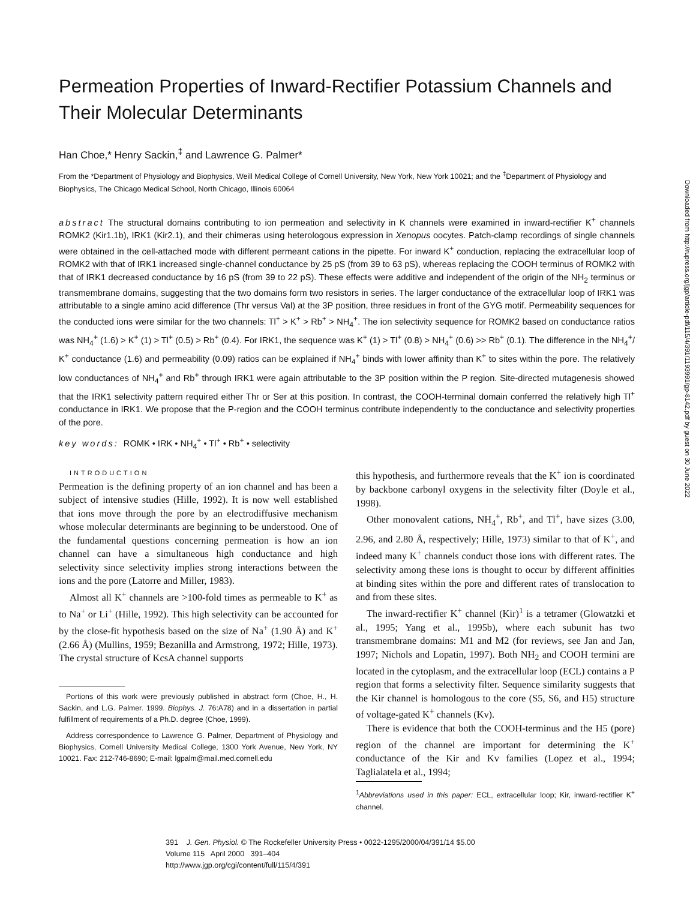Permeation Properties of Inward-Rectifier Potassium Channels and Their Molecular Determinants
Han Choe,* Henry Sackin,<sup>‡</sup> and Lawrence G. Palmer*
From the *Department of Physiology and Biophysics, Weill Medical College of Cornell University, New York, New York 10021; and the <sup>‡</sup>Department of Physiology and Biophysics, The Chicago Medical School, North Chicago, Illinois 60064
abstract The structural domains contributing to ion permeation and selectivity in K channels were examined in inward-rectifier K<sup>+</sup> channels ROMK2 (Kir1.1b), IRK1 (Kir2.1), and their chimeras using heterologous expression in Xenopus oocytes. Patch-clamp recordings of single channels were obtained in the cell-attached mode with different permeant cations in the pipette. For inward K<sup>+</sup> conduction, replacing the extracellular loop of ROMK2 with that of IRK1 increased single-channel conductance by 25 pS (from 39 to 63 pS), whereas replacing the COOH terminus of ROMK2 with that of IRK1 decreased conductance by 16 pS (from 39 to 22 pS). These effects were additive and independent of the origin of the NH<sub>2</sub> terminus or transmembrane domains, suggesting that the two domains form two resistors in series. The larger conductance of the extracellular loop of IRK1 was attributable to a single amino acid difference (Thr versus Val) at the 3P position, three residues in front of the GYG motif. Permeability sequences for the conducted ions were similar for the two channels: Tl<sup>+</sup> > K<sup>+</sup> > Rb<sup>+</sup> > NH<sub>4</sub><sup>+</sup>. The ion selectivity sequence for ROMK2 based on conductance ratios was NH<sub>4</sub><sup>+</sup> (1.6) > K<sup>+</sup> (1) > Tl<sup>+</sup> (0.5) > Rb<sup>+</sup> (0.4). For IRK1, the sequence was K<sup>+</sup> (1) > Tl<sup>+</sup> (0.8) > NH<sub>4</sub><sup>+</sup> (0.6) >> Rb<sup>+</sup> (0.1). The difference in the NH<sub>4</sub><sup>+</sup>/ K<sup>+</sup> conductance (1.6) and permeability (0.09) ratios can be explained if NH<sub>4</sub><sup>+</sup> binds with lower affinity than K<sup>+</sup> to sites within the pore. The relatively low conductances of NH<sub>4</sub><sup>+</sup> and Rb<sup>+</sup> through IRK1 were again attributable to the 3P position within the P region. Site-directed mutagenesis showed that the IRK1 selectivity pattern required either Thr or Ser at this position. In contrast, the COOH-terminal domain conferred the relatively high Tl<sup>+</sup> conductance in IRK1. We propose that the P-region and the COOH terminus contribute independently to the conductance and selectivity properties of the pore.
key words: ROMK • IRK • NH<sub>4</sub><sup>+</sup> • Tl<sup>+</sup> • Rb<sup>+</sup> • selectivity
INTRODUCTION
Permeation is the defining property of an ion channel and has been a subject of intensive studies (Hille, 1992). It is now well established that ions move through the pore by an electrodiffusive mechanism whose molecular determinants are beginning to be understood. One of the fundamental questions concerning permeation is how an ion channel can have a simultaneous high conductance and high selectivity since selectivity implies strong interactions between the ions and the pore (Latorre and Miller, 1983).
Almost all K<sup>+</sup> channels are >100-fold times as permeable to K<sup>+</sup> as to Na<sup>+</sup> or Li<sup>+</sup> (Hille, 1992). This high selectivity can be accounted for by the close-fit hypothesis based on the size of Na<sup>+</sup> (1.90 Å) and K<sup>+</sup> (2.66 Å) (Mullins, 1959; Bezanilla and Armstrong, 1972; Hille, 1973). The crystal structure of KcsA channel supports
Portions of this work were previously published in abstract form (Choe, H., H. Sackin, and L.G. Palmer. 1999. Biophys. J. 76:A78) and in a dissertation in partial fulfillment of requirements of a Ph.D. degree (Choe, 1999).
Address correspondence to Lawrence G. Palmer, Department of Physiology and Biophysics, Cornell University Medical College, 1300 York Avenue, New York, NY 10021. Fax: 212-746-8690; E-mail: lgpalm@mail.med.cornell.edu
this hypothesis, and furthermore reveals that the K<sup>+</sup> ion is coordinated by backbone carbonyl oxygens in the selectivity filter (Doyle et al., 1998).
Other monovalent cations, NH<sub>4</sub><sup>+</sup>, Rb<sup>+</sup>, and Tl<sup>+</sup>, have sizes (3.00, 2.96, and 2.80 Å, respectively; Hille, 1973) similar to that of K<sup>+</sup>, and indeed many K<sup>+</sup> channels conduct those ions with different rates. The selectivity among these ions is thought to occur by different affinities at binding sites within the pore and different rates of translocation to and from these sites.
The inward-rectifier K<sup>+</sup> channel (Kir)<sup>1</sup> is a tetramer (Glowatzki et al., 1995; Yang et al., 1995b), where each subunit has two transmembrane domains: M1 and M2 (for reviews, see Jan and Jan, 1997; Nichols and Lopatin, 1997). Both NH<sub>2</sub> and COOH termini are located in the cytoplasm, and the extracellular loop (ECL) contains a P region that forms a selectivity filter. Sequence similarity suggests that the Kir channel is homologous to the core (S5, S6, and H5) structure of voltage-gated K<sup>+</sup> channels (Kv).
There is evidence that both the COOH-terminus and the H5 (pore) region of the channel are important for determining the K<sup>+</sup> conductance of the Kir and Kv families (Lopez et al., 1994; Taglialatela et al., 1994;
<sup>1</sup> Abbreviations used in this paper: ECL, extracellular loop; Kir, inward-rectifier K<sup>+</sup> channel.
391 J. Gen. Physiol. © The Rockefeller University Press • 0022-1295/2000/04/391/14 $5.00
Volume 115 April 2000 391–404
http://www.jgp.org/cgi/content/full/115/4/391
Downloaded from http://rupress.org/jgp/article-pdf/115/4/391/1193991/gp-8142.pdf by guest on 30 June 2022